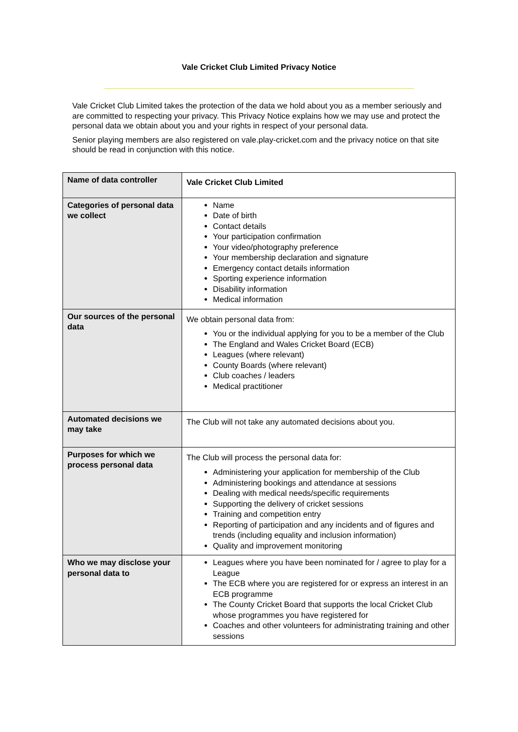Vale Cricket Club Limited Privacy Notice
Vale Cricket Club Limited takes the protection of the data we hold about you as a member seriously and are committed to respecting your privacy. This Privacy Notice explains how we may use and protect the personal data we obtain about you and your rights in respect of your personal data.
Senior playing members are also registered on vale.play-cricket.com and the privacy notice on that site should be read in conjunction with this notice.
| Name of data controller | Vale Cricket Club Limited |
| Categories of personal data we collect | Name Date of birth Contact details Your participation confirmation Your video/photography preference Your membership declaration and signature Emergency contact details information Sporting experience information Disability information Medical information |
| Our sources of the personal data | We obtain personal data from: You or the individual applying for you to be a member of the Club The England and Wales Cricket Board (ECB) Leagues (where relevant) County Boards (where relevant) Club coaches / leaders Medical practitioner |
| Automated decisions we may take | The Club will not take any automated decisions about you. |
| Purposes for which we process personal data | The Club will process the personal data for: Administering your application for membership of the Club Administering bookings and attendance at sessions Dealing with medical needs/specific requirements Supporting the delivery of cricket sessions Training and competition entry Reporting of participation and any incidents and of figures and trends (including equality and inclusion information) Quality and improvement monitoring |
| Who we may disclose your personal data to | Leagues where you have been nominated for / agree to play for a League The ECB where you are registered for or express an interest in an ECB programme The County Cricket Board that supports the local Cricket Club whose programmes you have registered for Coaches and other volunteers for administrating training and other sessions |